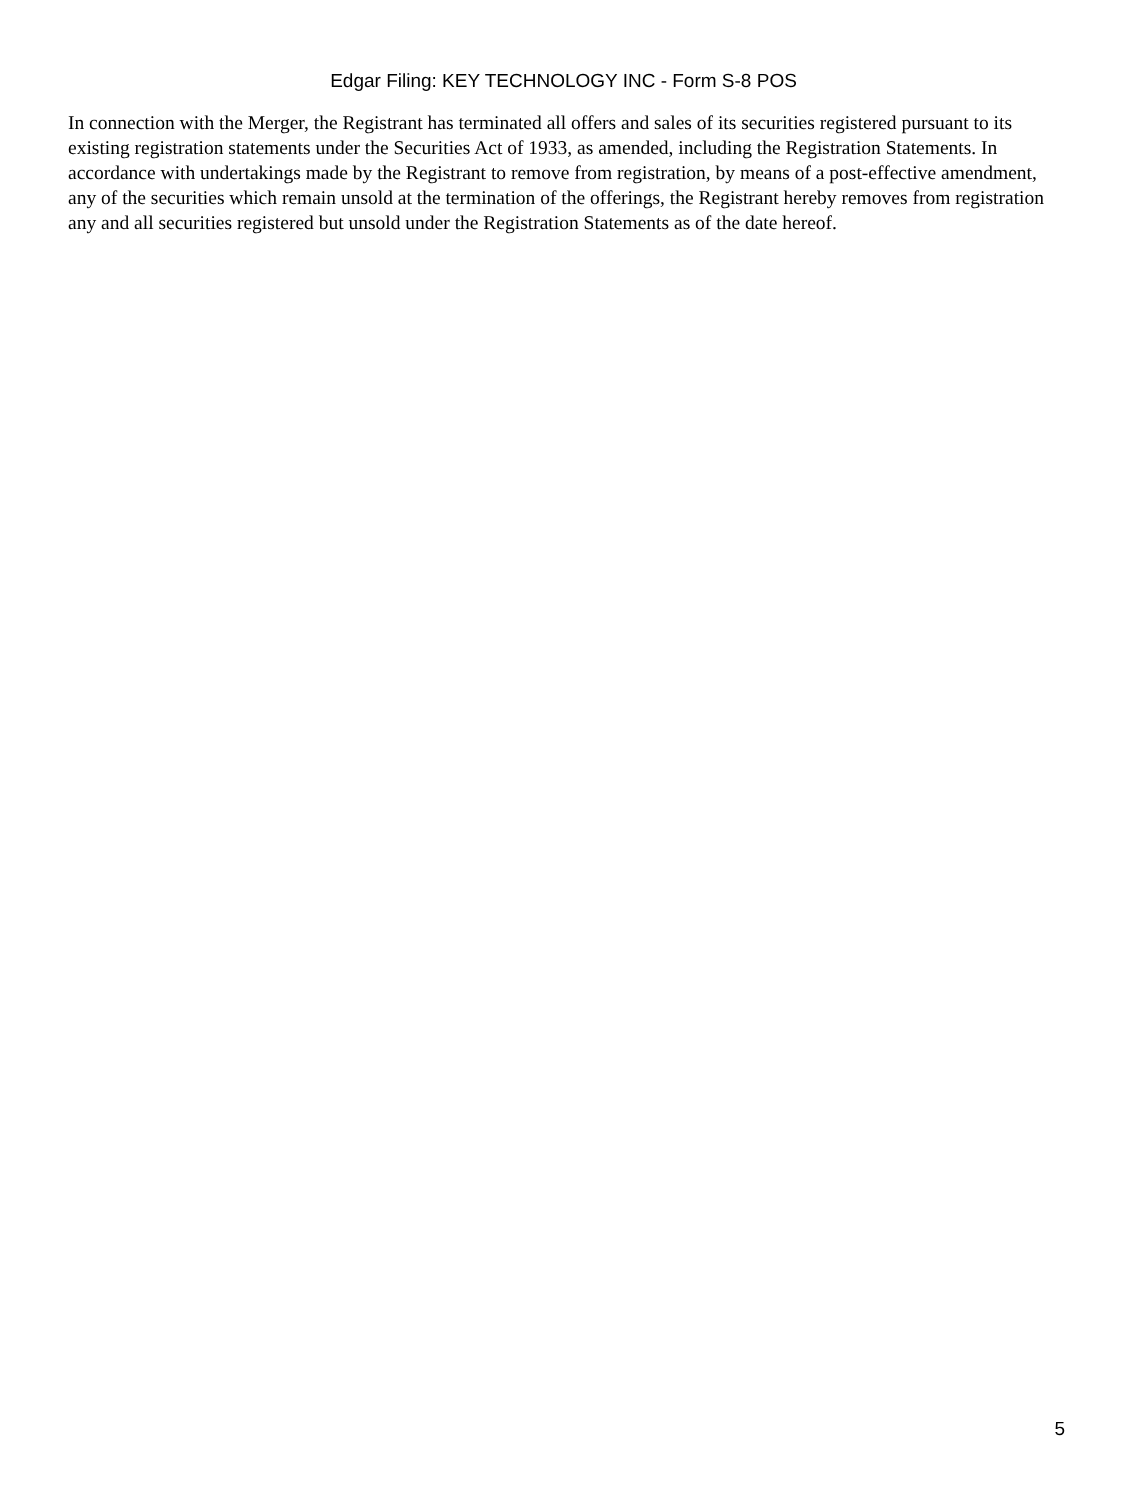Edgar Filing: KEY TECHNOLOGY INC - Form S-8 POS
In connection with the Merger, the Registrant has terminated all offers and sales of its securities registered pursuant to its existing registration statements under the Securities Act of 1933, as amended, including the Registration Statements. In accordance with undertakings made by the Registrant to remove from registration, by means of a post-effective amendment, any of the securities which remain unsold at the termination of the offerings, the Registrant hereby removes from registration any and all securities registered but unsold under the Registration Statements as of the date hereof.
5